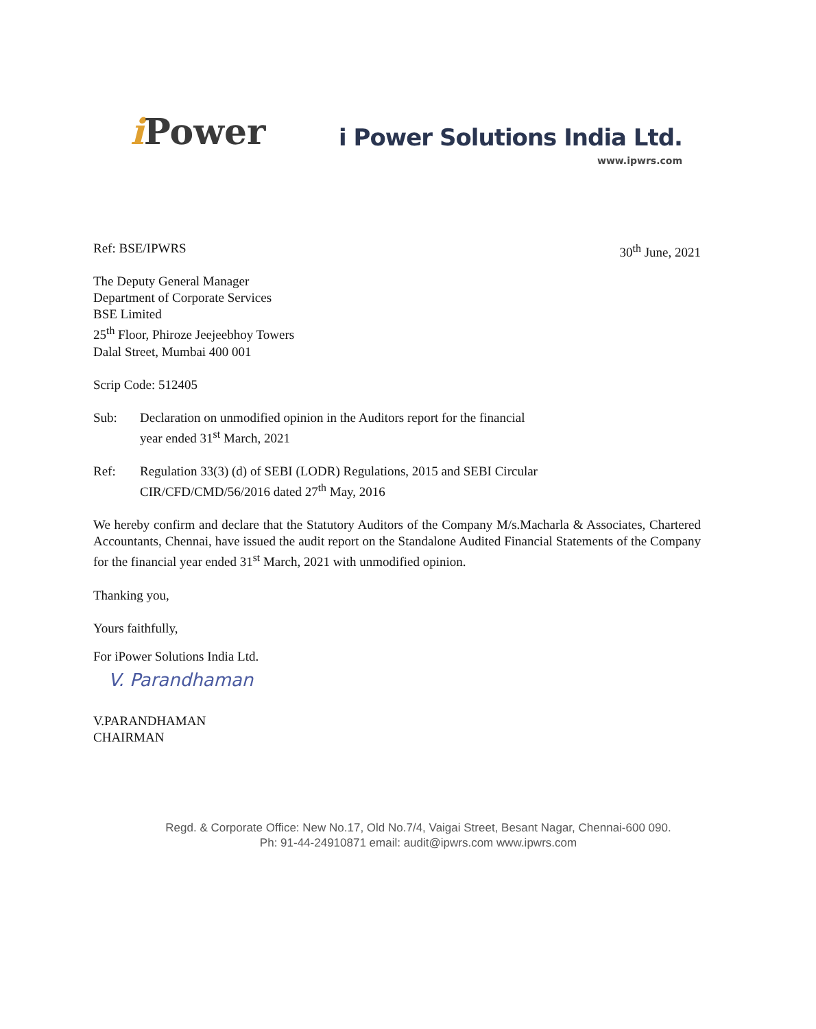i Power
i Power Solutions India Ltd.
www.ipwrs.com
Ref: BSE/IPWRS 30<sup>th</sup> June, 2021
The Deputy General Manager
Department of Corporate Services
BSE Limited
25<sup>th</sup> Floor, Phiroze Jeejeebhoy Towers
Dalal Street, Mumbai 400 001
Scrip Code: 512405
Sub: Declaration on unmodified opinion in the Auditors report for the financial
year ended 31<sup>st</sup> March, 2021
Ref: Regulation 33(3) (d) of SEBI (LODR) Regulations, 2015 and SEBI Circular
CIR/CFD/CMD/56/2016 dated 27<sup>th</sup> May, 2016
We hereby confirm and declare that the Statutory Auditors of the Company M/s.Macharla & Associates, Chartered Accountants, Chennai, have issued the audit report on the Standalone Audited Financial Statements of the Company for the financial year ended 31<sup>st</sup> March, 2021 with unmodified opinion.
Thanking you,
Yours faithfully,
For iPower Solutions India Ltd.
V. Parandhaman
V.PARANDHAMAN
CHAIRMAN
Regd. & Corporate Office: New No.17, Old No.7/4, Vaigai Street, Besant Nagar, Chennai-600 090.
Ph: 91-44-24910871 email: audit@ipwrs.com www.ipwrs.com